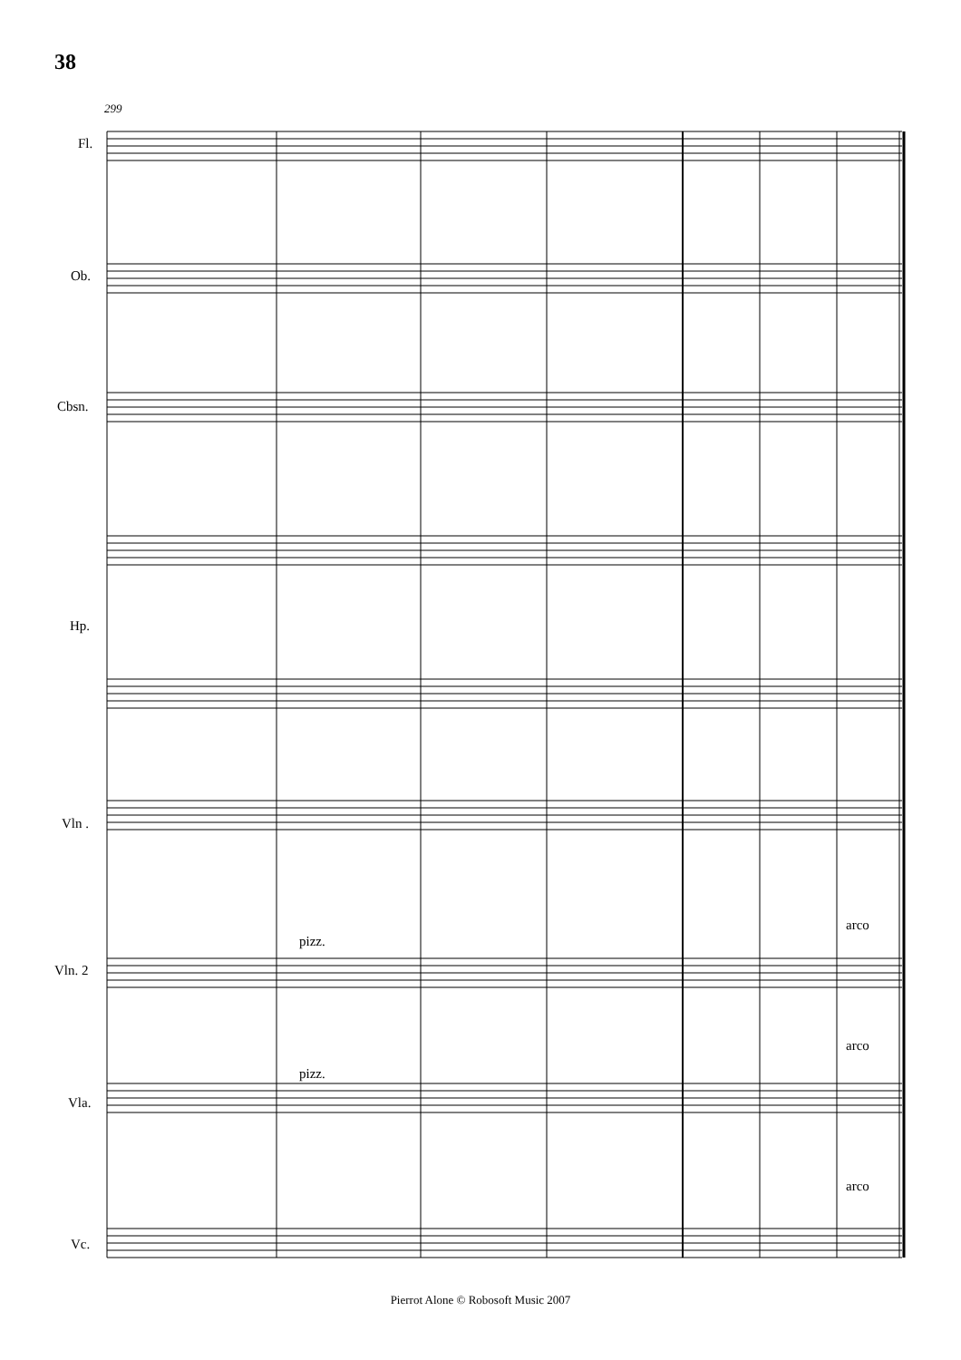38
299
Fl.
Ob.
Cbsn.
Hp.
Vln .
Vln. 2
Vla.
Vc.
pizz.
pizz.
arco
arco
arco
Pierrot Alone © Robosoft Music 2007